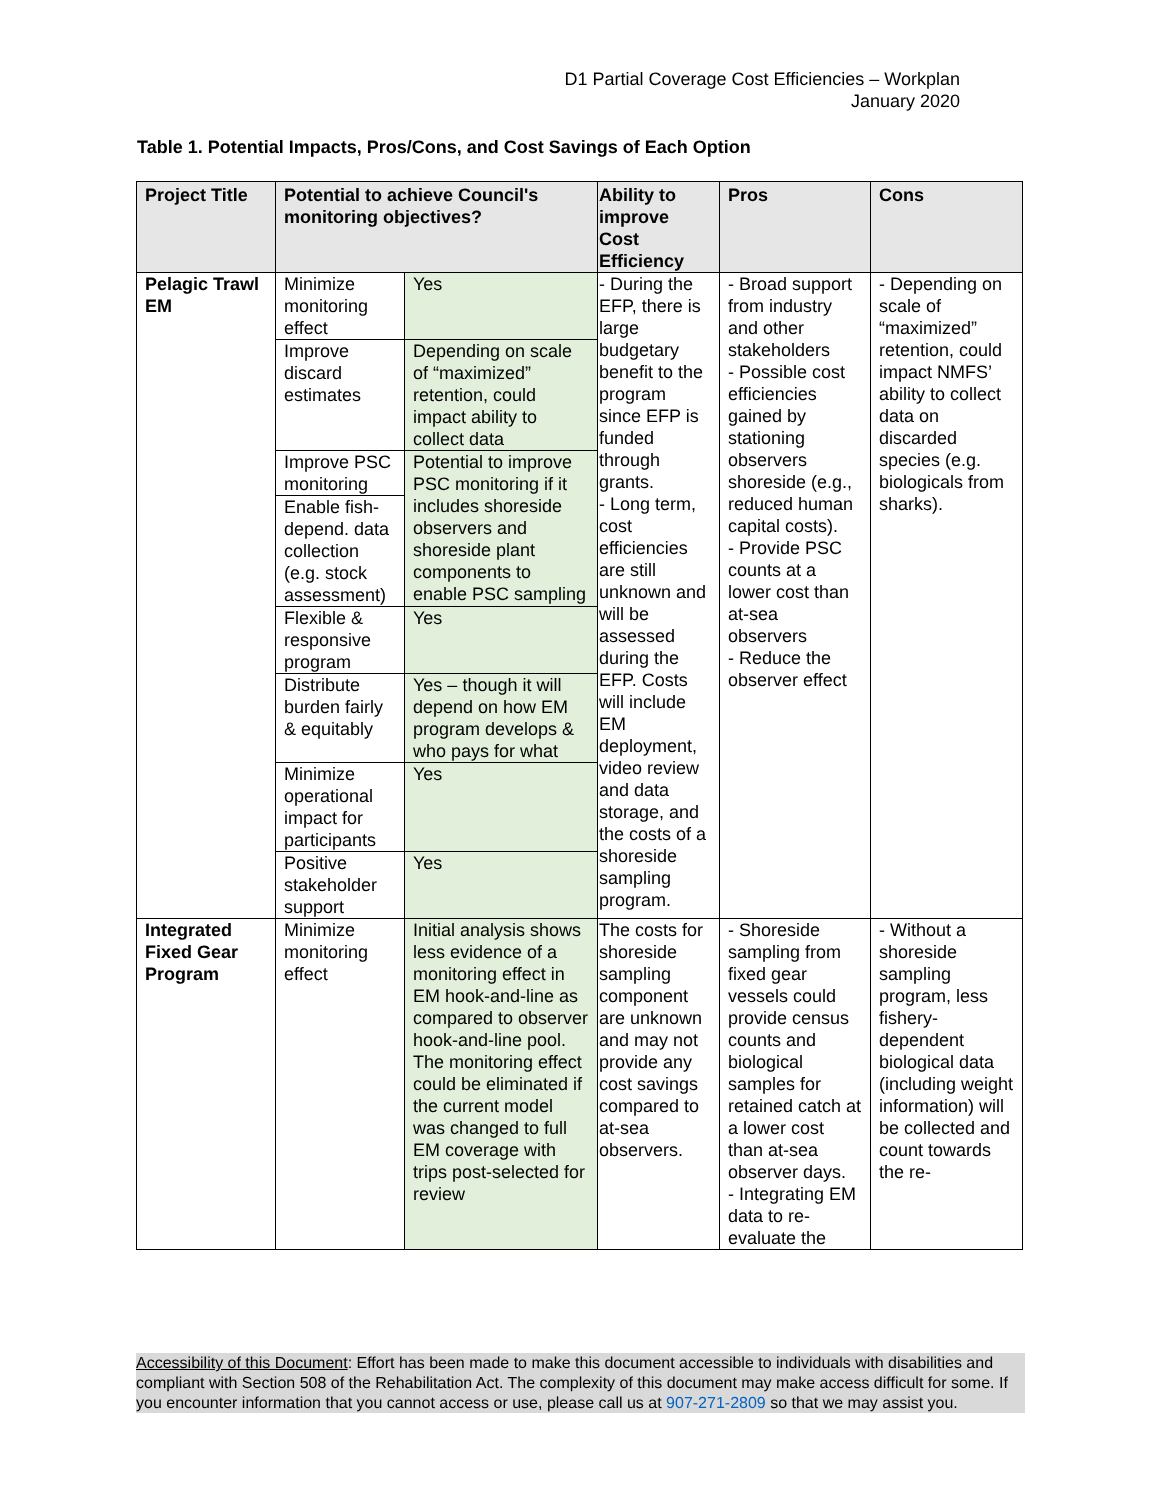D1 Partial Coverage Cost Efficiencies – Workplan
January 2020
Table 1. Potential Impacts, Pros/Cons, and Cost Savings of Each Option
| Project Title | Potential to achieve Council's monitoring objectives? | | Ability to improve Cost Efficiency | Pros | Cons |
| --- | --- | --- | --- | --- | --- |
| Pelagic Trawl EM | Minimize monitoring effect | Yes | - During the EFP, there is large budgetary benefit to the program since EFP is funded through grants. - Long term, cost efficiencies are still unknown and will be assessed during the EFP. Costs will include EM deployment, video review and data storage, and the costs of a shoreside sampling program. | - Broad support from industry and other stakeholders - Possible cost efficiencies gained by stationing observers shoreside (e.g., reduced human capital costs). - Provide PSC counts at a lower cost than at-sea observers - Reduce the observer effect | - Depending on scale of “maximized” retention, could impact NMFS’ ability to collect data on discarded species (e.g. biologicals from sharks). |
| | Improve discard estimates | Depending on scale of “maximized” retention, could impact ability to collect data | | | |
| | Improve PSC monitoring | Potential to improve PSC monitoring if it includes shoreside observers and shoreside plant components to enable PSC sampling | | | |
| | Enable fish-depend. data collection (e.g. stock assessment) | | | | |
| | Flexible & responsive program | Yes | | | |
| | Distribute burden fairly & equitably | Yes – though it will depend on how EM program develops & who pays for what | | | |
| | Minimize operational impact for participants | Yes | | | |
| | Positive stakeholder support | Yes | | | |
| Integrated Fixed Gear Program | Minimize monitoring effect | Initial analysis shows less evidence of a monitoring effect in EM hook-and-line as compared to observer hook-and-line pool. The monitoring effect could be eliminated if the current model was changed to full EM coverage with trips post-selected for review | The costs for shoreside sampling component are unknown and may not provide any cost savings compared to at-sea observers. | - Shoreside sampling from fixed gear vessels could provide census counts and biological samples for retained catch at a lower cost than at-sea observer days. - Integrating EM data to re-evaluate the | - Without a shoreside sampling program, less fishery-dependent biological data (including weight information) will be collected and count towards the re- |
Accessibility of this Document: Effort has been made to make this document accessible to individuals with disabilities and compliant with Section 508 of the Rehabilitation Act. The complexity of this document may make access difficult for some. If you encounter information that you cannot access or use, please call us at 907-271-2809 so that we may assist you.